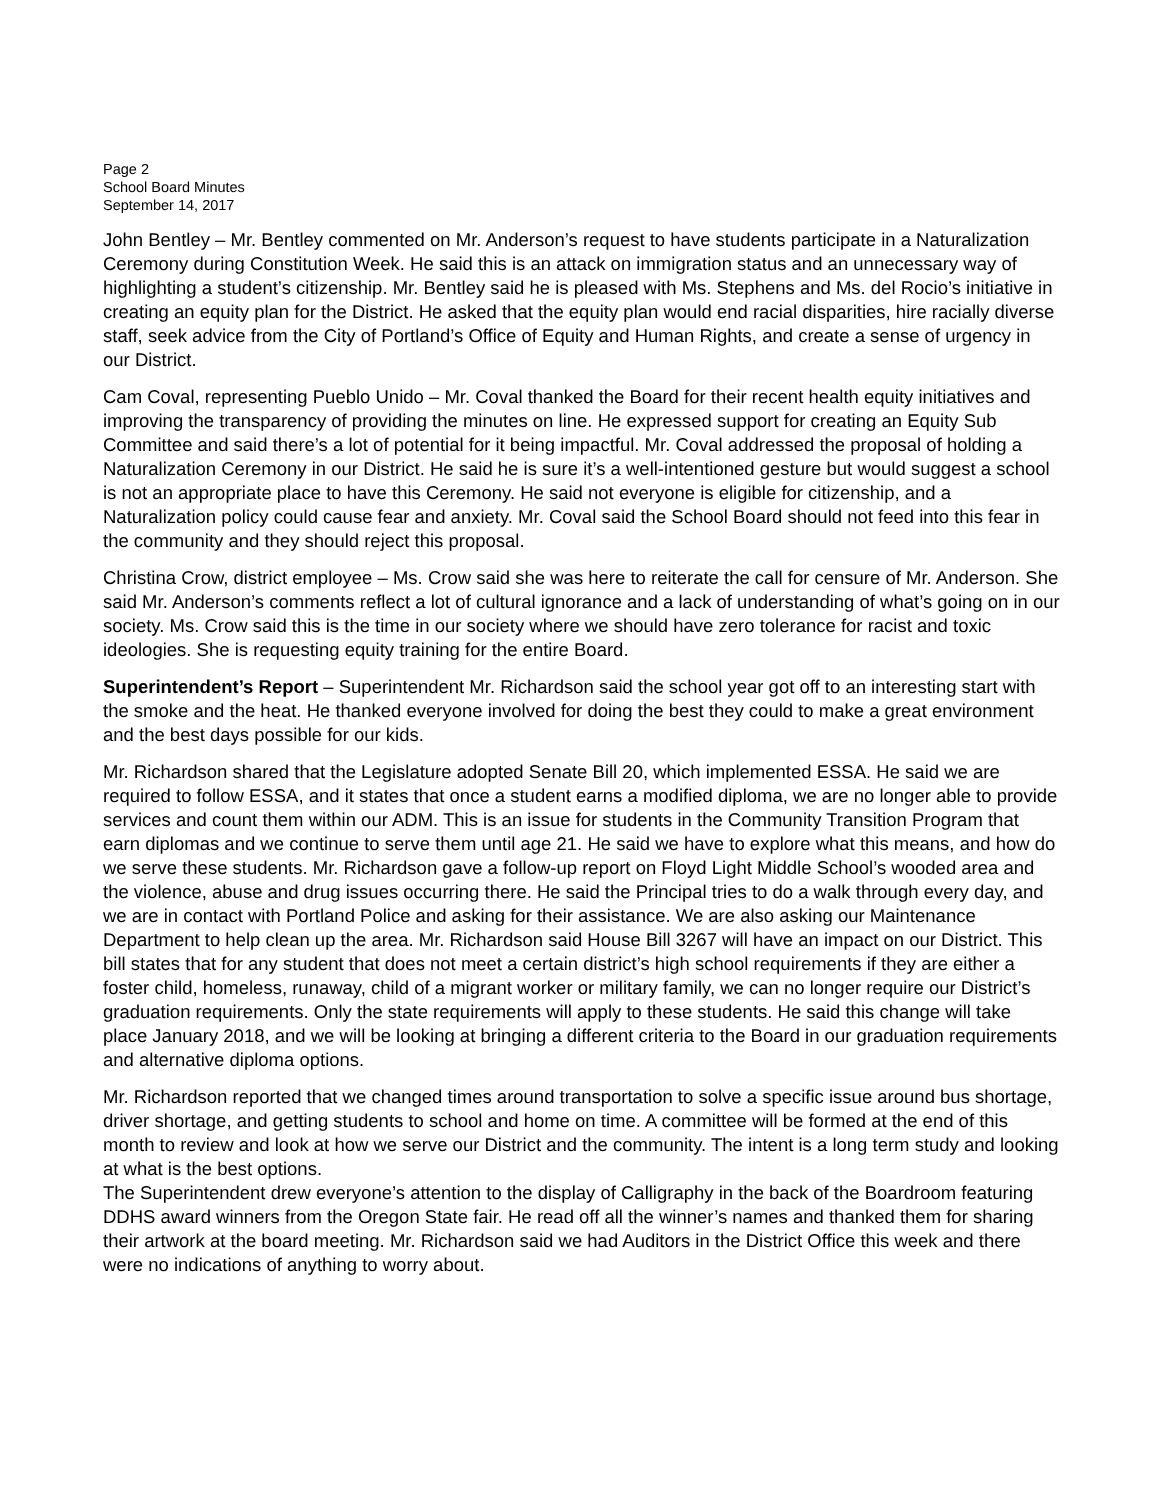Page 2
School Board Minutes
September 14, 2017
John Bentley – Mr. Bentley commented on Mr. Anderson’s request to have students participate in a Naturalization Ceremony during Constitution Week. He said this is an attack on immigration status and an unnecessary way of highlighting a student’s citizenship. Mr. Bentley said he is pleased with Ms. Stephens and Ms. del Rocio’s initiative in creating an equity plan for the District. He asked that the equity plan would end racial disparities, hire racially diverse staff, seek advice from the City of Portland’s Office of Equity and Human Rights, and create a sense of urgency in our District.
Cam Coval, representing Pueblo Unido – Mr. Coval thanked the Board for their recent health equity initiatives and improving the transparency of providing the minutes on line. He expressed support for creating an Equity Sub Committee and said there’s a lot of potential for it being impactful. Mr. Coval addressed the proposal of holding a Naturalization Ceremony in our District. He said he is sure it’s a well-intentioned gesture but would suggest a school is not an appropriate place to have this Ceremony. He said not everyone is eligible for citizenship, and a Naturalization policy could cause fear and anxiety. Mr. Coval said the School Board should not feed into this fear in the community and they should reject this proposal.
Christina Crow, district employee – Ms. Crow said she was here to reiterate the call for censure of Mr. Anderson. She said Mr. Anderson’s comments reflect a lot of cultural ignorance and a lack of understanding of what’s going on in our society. Ms. Crow said this is the time in our society where we should have zero tolerance for racist and toxic ideologies. She is requesting equity training for the entire Board.
Superintendent’s Report – Superintendent Mr. Richardson said the school year got off to an interesting start with the smoke and the heat. He thanked everyone involved for doing the best they could to make a great environment and the best days possible for our kids.
Mr. Richardson shared that the Legislature adopted Senate Bill 20, which implemented ESSA. He said we are required to follow ESSA, and it states that once a student earns a modified diploma, we are no longer able to provide services and count them within our ADM. This is an issue for students in the Community Transition Program that earn diplomas and we continue to serve them until age 21. He said we have to explore what this means, and how do we serve these students. Mr. Richardson gave a follow-up report on Floyd Light Middle School’s wooded area and the violence, abuse and drug issues occurring there. He said the Principal tries to do a walk through every day, and we are in contact with Portland Police and asking for their assistance. We are also asking our Maintenance Department to help clean up the area. Mr. Richardson said House Bill 3267 will have an impact on our District. This bill states that for any student that does not meet a certain district’s high school requirements if they are either a foster child, homeless, runaway, child of a migrant worker or military family, we can no longer require our District’s graduation requirements. Only the state requirements will apply to these students. He said this change will take place January 2018, and we will be looking at bringing a different criteria to the Board in our graduation requirements and alternative diploma options.
Mr. Richardson reported that we changed times around transportation to solve a specific issue around bus shortage, driver shortage, and getting students to school and home on time. A committee will be formed at the end of this month to review and look at how we serve our District and the community. The intent is a long term study and looking at what is the best options.
The Superintendent drew everyone’s attention to the display of Calligraphy in the back of the Boardroom featuring DDHS award winners from the Oregon State fair. He read off all the winner’s names and thanked them for sharing their artwork at the board meeting. Mr. Richardson said we had Auditors in the District Office this week and there were no indications of anything to worry about.